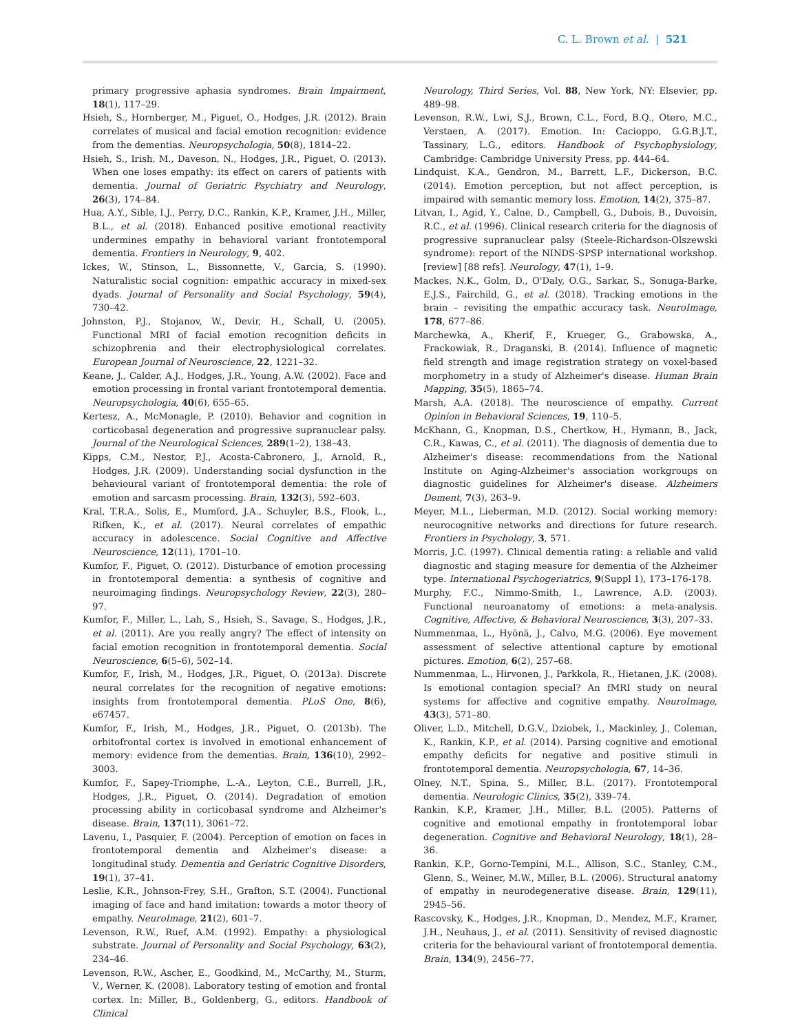C. L. Brown et al. | 521
primary progressive aphasia syndromes. Brain Impairment, 18(1), 117–29.
Hsieh, S., Hornberger, M., Piguet, O., Hodges, J.R. (2012). Brain correlates of musical and facial emotion recognition: evidence from the dementias. Neuropsychologia, 50(8), 1814–22.
Hsieh, S., Irish, M., Daveson, N., Hodges, J.R., Piguet, O. (2013). When one loses empathy: its effect on carers of patients with dementia. Journal of Geriatric Psychiatry and Neurology, 26(3), 174–84.
Hua, A.Y., Sible, I.J., Perry, D.C., Rankin, K.P., Kramer, J.H., Miller, B.L., et al. (2018). Enhanced positive emotional reactivity undermines empathy in behavioral variant frontotemporal dementia. Frontiers in Neurology, 9, 402.
Ickes, W., Stinson, L., Bissonnette, V., Garcia, S. (1990). Naturalistic social cognition: empathic accuracy in mixed-sex dyads. Journal of Personality and Social Psychology, 59(4), 730–42.
Johnston, P.J., Stojanov, W., Devir, H., Schall, U. (2005). Functional MRI of facial emotion recognition deficits in schizophrenia and their electrophysiological correlates. European Journal of Neuroscience, 22, 1221–32.
Keane, J., Calder, A.J., Hodges, J.R., Young, A.W. (2002). Face and emotion processing in frontal variant frontotemporal dementia. Neuropsychologia, 40(6), 655–65.
Kertesz, A., McMonagle, P. (2010). Behavior and cognition in corticobasal degeneration and progressive supranuclear palsy. Journal of the Neurological Sciences, 289(1–2), 138–43.
Kipps, C.M., Nestor, P.J., Acosta-Cabronero, J., Arnold, R., Hodges, J.R. (2009). Understanding social dysfunction in the behavioural variant of frontotemporal dementia: the role of emotion and sarcasm processing. Brain, 132(3), 592–603.
Kral, T.R.A., Solis, E., Mumford, J.A., Schuyler, B.S., Flook, L., Rifken, K., et al. (2017). Neural correlates of empathic accuracy in adolescence. Social Cognitive and Affective Neuroscience, 12(11), 1701–10.
Kumfor, F., Piguet, O. (2012). Disturbance of emotion processing in frontotemporal dementia: a synthesis of cognitive and neuroimaging findings. Neuropsychology Review, 22(3), 280–97.
Kumfor, F., Miller, L., Lah, S., Hsieh, S., Savage, S., Hodges, J.R., et al. (2011). Are you really angry? The effect of intensity on facial emotion recognition in frontotemporal dementia. Social Neuroscience, 6(5–6), 502–14.
Kumfor, F., Irish, M., Hodges, J.R., Piguet, O. (2013a). Discrete neural correlates for the recognition of negative emotions: insights from frontotemporal dementia. PLoS One, 8(6), e67457.
Kumfor, F., Irish, M., Hodges, J.R., Piguet, O. (2013b). The orbitofrontal cortex is involved in emotional enhancement of memory: evidence from the dementias. Brain, 136(10), 2992–3003.
Kumfor, F., Sapey-Triomphe, L.-A., Leyton, C.E., Burrell, J.R., Hodges, J.R., Piguet, O. (2014). Degradation of emotion processing ability in corticobasal syndrome and Alzheimer's disease. Brain, 137(11), 3061–72.
Lavenu, I., Pasquier, F. (2004). Perception of emotion on faces in frontotemporal dementia and Alzheimer's disease: a longitudinal study. Dementia and Geriatric Cognitive Disorders, 19(1), 37–41.
Leslie, K.R., Johnson-Frey, S.H., Grafton, S.T. (2004). Functional imaging of face and hand imitation: towards a motor theory of empathy. NeuroImage, 21(2), 601–7.
Levenson, R.W., Ruef, A.M. (1992). Empathy: a physiological substrate. Journal of Personality and Social Psychology, 63(2), 234–46.
Levenson, R.W., Ascher, E., Goodkind, M., McCarthy, M., Sturm, V., Werner, K. (2008). Laboratory testing of emotion and frontal cortex. In: Miller, B., Goldenberg, G., editors. Handbook of Clinical
Neurology, Third Series, Vol. 88, New York, NY: Elsevier, pp. 489–98.
Levenson, R.W., Lwi, S.J., Brown, C.L., Ford, B.Q., Otero, M.C., Verstaen, A. (2017). Emotion. In: Cacioppo, G.G.B.J.T., Tassinary, L.G., editors. Handbook of Psychophysiology, Cambridge: Cambridge University Press, pp. 444–64.
Lindquist, K.A., Gendron, M., Barrett, L.F., Dickerson, B.C. (2014). Emotion perception, but not affect perception, is impaired with semantic memory loss. Emotion, 14(2), 375–87.
Litvan, I., Agid, Y., Calne, D., Campbell, G., Dubois, B., Duvoisin, R.C., et al. (1996). Clinical research criteria for the diagnosis of progressive supranuclear palsy (Steele-Richardson-Olszewski syndrome): report of the NINDS-SPSP international workshop. [review] [88 refs]. Neurology, 47(1), 1–9.
Mackes, N.K., Golm, D., O'Daly, O.G., Sarkar, S., Sonuga-Barke, E.J.S., Fairchild, G., et al. (2018). Tracking emotions in the brain – revisiting the empathic accuracy task. NeuroImage, 178, 677–86.
Marchewka, A., Kherif, F., Krueger, G., Grabowska, A., Frackowiak, R., Draganski, B. (2014). Influence of magnetic field strength and image registration strategy on voxel-based morphometry in a study of Alzheimer's disease. Human Brain Mapping, 35(5), 1865–74.
Marsh, A.A. (2018). The neuroscience of empathy. Current Opinion in Behavioral Sciences, 19, 110–5.
McKhann, G., Knopman, D.S., Chertkow, H., Hymann, B., Jack, C.R., Kawas, C., et al. (2011). The diagnosis of dementia due to Alzheimer's disease: recommendations from the National Institute on Aging-Alzheimer's association workgroups on diagnostic guidelines for Alzheimer's disease. Alzheimers Dement, 7(3), 263–9.
Meyer, M.L., Lieberman, M.D. (2012). Social working memory: neurocognitive networks and directions for future research. Frontiers in Psychology, 3, 571.
Morris, J.C. (1997). Clinical dementia rating: a reliable and valid diagnostic and staging measure for dementia of the Alzheimer type. International Psychogeriatrics, 9(Suppl 1), 173–176-178.
Murphy, F.C., Nimmo-Smith, I., Lawrence, A.D. (2003). Functional neuroanatomy of emotions: a meta-analysis. Cognitive, Affective, & Behavioral Neuroscience, 3(3), 207–33.
Nummenmaa, L., Hyönä, J., Calvo, M.G. (2006). Eye movement assessment of selective attentional capture by emotional pictures. Emotion, 6(2), 257–68.
Nummenmaa, L., Hirvonen, J., Parkkola, R., Hietanen, J.K. (2008). Is emotional contagion special? An fMRI study on neural systems for affective and cognitive empathy. NeuroImage, 43(3), 571–80.
Oliver, L.D., Mitchell, D.G.V., Dziobek, I., Mackinley, J., Coleman, K., Rankin, K.P., et al. (2014). Parsing cognitive and emotional empathy deficits for negative and positive stimuli in frontotemporal dementia. Neuropsychologia, 67, 14–36.
Olney, N.T., Spina, S., Miller, B.L. (2017). Frontotemporal dementia. Neurologic Clinics, 35(2), 339–74.
Rankin, K.P., Kramer, J.H., Miller, B.L. (2005). Patterns of cognitive and emotional empathy in frontotemporal lobar degeneration. Cognitive and Behavioral Neurology, 18(1), 28–36.
Rankin, K.P., Gorno-Tempini, M.L., Allison, S.C., Stanley, C.M., Glenn, S., Weiner, M.W., Miller, B.L. (2006). Structural anatomy of empathy in neurodegenerative disease. Brain, 129(11), 2945–56.
Rascovsky, K., Hodges, J.R., Knopman, D., Mendez, M.F., Kramer, J.H., Neuhaus, J., et al. (2011). Sensitivity of revised diagnostic criteria for the behavioural variant of frontotemporal dementia. Brain, 134(9), 2456–77.